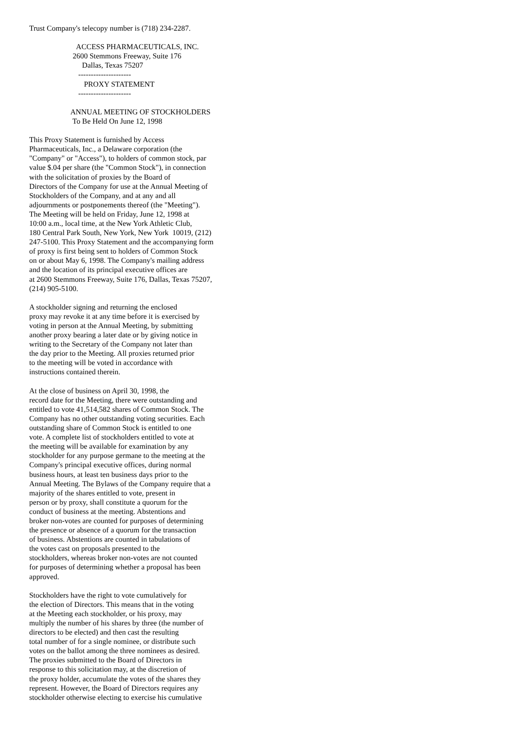Trust Company's telecopy number is (718) 234-2287.

                         ACCESS PHARMACEUTICALS, INC.
                       2600 Stemmons Freeway, Suite 176
                            Dallas, Texas 75207
                          ---------------------
                             PROXY STATEMENT
                          ---------------------

                      ANNUAL MEETING OF STOCKHOLDERS
                       To Be Held On June 12, 1998

This Proxy Statement is furnished by Access
Pharmaceuticals, Inc., a Delaware corporation (the
"Company" or "Access"), to holders of common stock, par
value $.04 per share (the "Common Stock"), in connection
with the solicitation of proxies by the Board of
Directors of the Company for use at the Annual Meeting of
Stockholders of the Company, and at any and all
adjournments or postponements thereof (the "Meeting").
The Meeting will be held on Friday, June 12, 1998 at
10:00 a.m., local time, at the New York Athletic Club,
180 Central Park South, New York, New York  10019, (212)
247-5100. This Proxy Statement and the accompanying form
of proxy is first being sent to holders of Common Stock
on or about May 6, 1998. The Company's mailing address
and the location of its principal executive offices are
at 2600 Stemmons Freeway, Suite 176, Dallas, Texas 75207,
(214) 905-5100.

A stockholder signing and returning the enclosed
proxy may revoke it at any time before it is exercised by
voting in person at the Annual Meeting, by submitting
another proxy bearing a later date or by giving notice in
writing to the Secretary of the Company not later than
the day prior to the Meeting. All proxies returned prior
to the meeting will be voted in accordance with
instructions contained therein.

At the close of business on April 30, 1998, the
record date for the Meeting, there were outstanding and
entitled to vote 41,514,582 shares of Common Stock. The
Company has no other outstanding voting securities. Each
outstanding share of Common Stock is entitled to one
vote. A complete list of stockholders entitled to vote at
the meeting will be available for examination by any
stockholder for any purpose germane to the meeting at the
Company's principal executive offices, during normal
business hours, at least ten business days prior to the
Annual Meeting. The Bylaws of the Company require that a
majority of the shares entitled to vote, present in
person or by proxy, shall constitute a quorum for the
conduct of business at the meeting. Abstentions and
broker non-votes are counted for purposes of determining
the presence or absence of a quorum for the transaction
of business. Abstentions are counted in tabulations of
the votes cast on proposals presented to the
stockholders, whereas broker non-votes are not counted
for purposes of determining whether a proposal has been
approved.

Stockholders have the right to vote cumulatively for
the election of Directors. This means that in the voting
at the Meeting each stockholder, or his proxy, may
multiply the number of his shares by three (the number of
directors to be elected) and then cast the resulting
total number of for a single nominee, or distribute such
votes on the ballot among the three nominees as desired.
The proxies submitted to the Board of Directors in
response to this solicitation may, at the discretion of
the proxy holder, accumulate the votes of the shares they
represent. However, the Board of Directors requires any
stockholder otherwise electing to exercise his cumulative